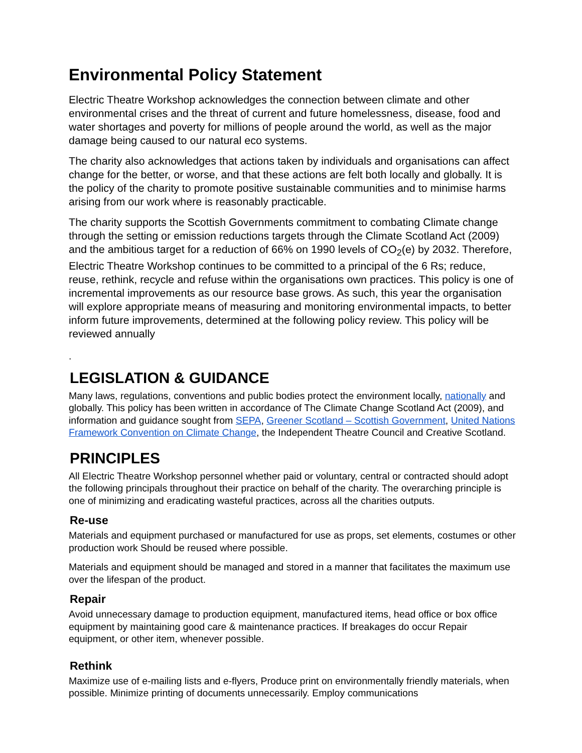Environmental Policy Statement
Electric Theatre Workshop acknowledges the connection between climate and other environmental crises and the threat of current and future homelessness, disease, food and water shortages and poverty for millions of people around the world, as well as the major damage being caused to our natural eco systems.
The charity also acknowledges that actions taken by individuals and organisations can affect change for the better, or worse, and that these actions are felt both locally and globally. It is the policy of the charity to promote positive sustainable communities and to minimise harms arising from our work where is reasonably practicable.
The charity supports the Scottish Governments commitment to combating Climate change through the setting or emission reductions targets through the Climate Scotland Act (2009) and the ambitious target for a reduction of 66% on 1990 levels of CO<sub>2</sub>(e) by 2032. Therefore, Electric Theatre Workshop continues to be committed to a principal of the 6 Rs; reduce, reuse, rethink, recycle and refuse within the organisations own practices. This policy is one of incremental improvements as our resource base grows. As such, this year the organisation will explore appropriate means of measuring and monitoring environmental impacts, to better inform future improvements, determined at the following policy review. This policy will be reviewed annually
.
LEGISLATION & GUIDANCE
Many laws, regulations, conventions and public bodies protect the environment locally, nationally and globally. This policy has been written in accordance of The Climate Change Scotland Act (2009), and information and guidance sought from SEPA, Greener Scotland – Scottish Government, United Nations Framework Convention on Climate Change, the Independent Theatre Council and Creative Scotland.
PRINCIPLES
All Electric Theatre Workshop personnel whether paid or voluntary, central or contracted should adopt the following principals throughout their practice on behalf of the charity. The overarching principle is one of minimizing and eradicating wasteful practices, across all the charities outputs.
Re-use
Materials and equipment purchased or manufactured for use as props, set elements, costumes or other production work Should be reused where possible.
Materials and equipment should be managed and stored in a manner that facilitates the maximum use over the lifespan of the product.
Repair
Avoid unnecessary damage to production equipment, manufactured items, head office or box office equipment by maintaining good care & maintenance practices. If breakages do occur Repair equipment, or other item, whenever possible.
Rethink
Maximize use of e-mailing lists and e-flyers, Produce print on environmentally friendly materials, when possible. Minimize printing of documents unnecessarily. Employ communications